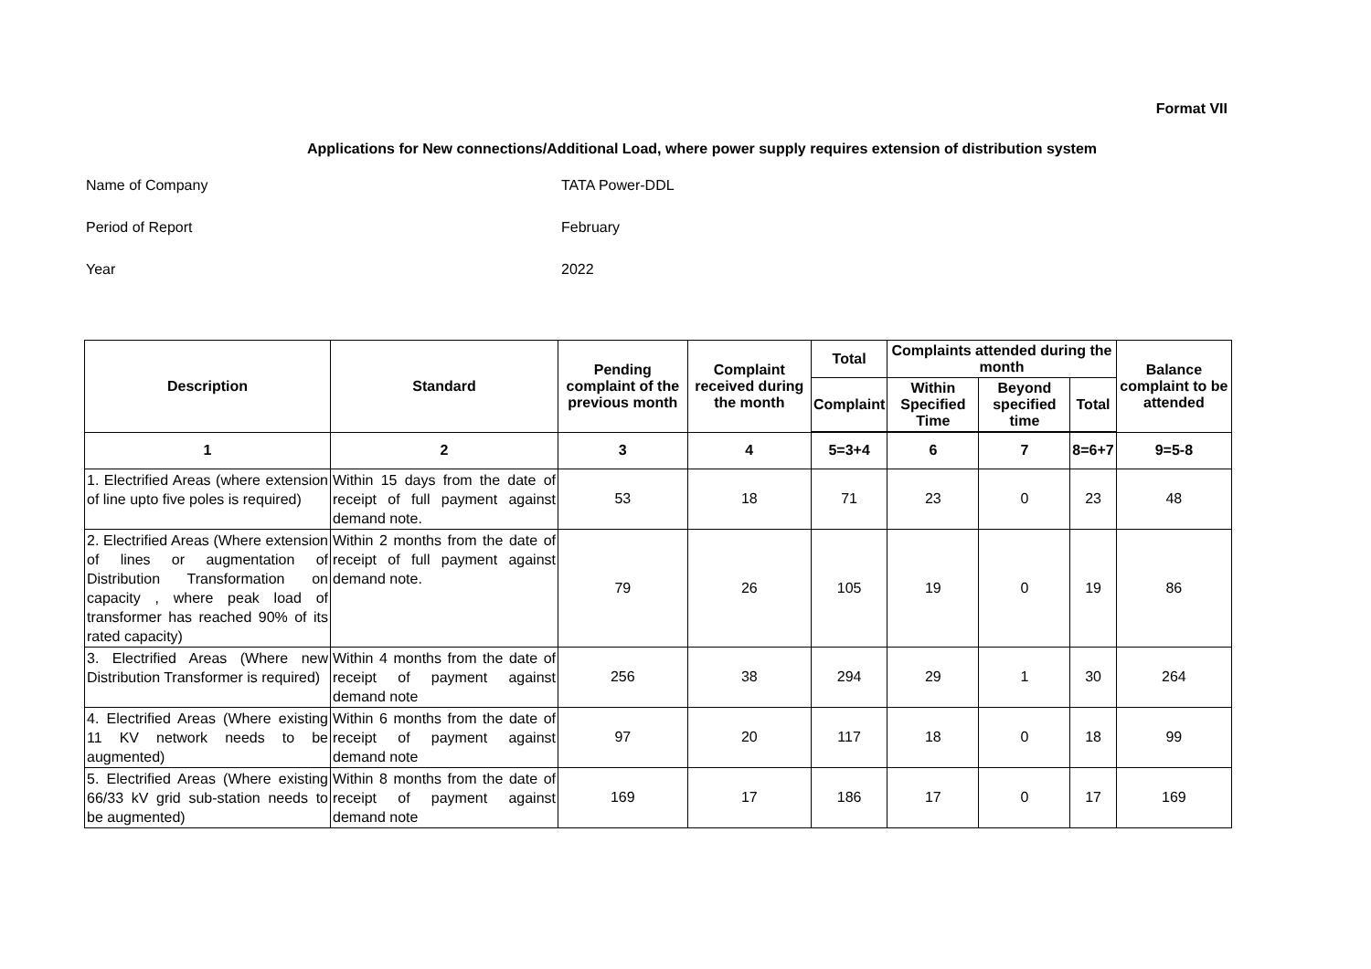Format VII
Applications for New connections/Additional Load, where power supply requires extension of distribution system
Name of Company TATA Power-DDL
Period of Report February
Year 2022
| Description | Standard | Pending complaint of the previous month | Complaint received during the month | Total | Complaints attended during the month | | | Balance complaint to be attended |
| --- | --- | --- | --- | --- | --- | --- | --- | --- |
| | | | | Complaint | Within Specified Time | Beyond specified time | Total | |
| 1 | 2 | 3 | 4 | 5=3+4 | 6 | 7 | 8=6+7 | 9=5-8 |
| 1. Electrified Areas (where extension of line upto five poles is required) | Within 15 days from the date of receipt of full payment against demand note. | 53 | 18 | 71 | 23 | 0 | 23 | 48 |
| 2. Electrified Areas (Where extension of lines or augmentation of Distribution Transformation on capacity , where peak load of transformer has reached 90% of its rated capacity) | Within 2 months from the date of receipt of full payment against demand note. | 79 | 26 | 105 | 19 | 0 | 19 | 86 |
| 3. Electrified Areas (Where new Distribution Transformer is required) | Within 4 months from the date of receipt of payment against demand note | 256 | 38 | 294 | 29 | 1 | 30 | 264 |
| 4. Electrified Areas (Where existing 11 KV network needs to be augmented) | Within 6 months from the date of receipt of payment against demand note | 97 | 20 | 117 | 18 | 0 | 18 | 99 |
| 5. Electrified Areas (Where existing 66/33 kV grid sub-station needs to be augmented) | Within 8 months from the date of receipt of payment against demand note | 169 | 17 | 186 | 17 | 0 | 17 | 169 |